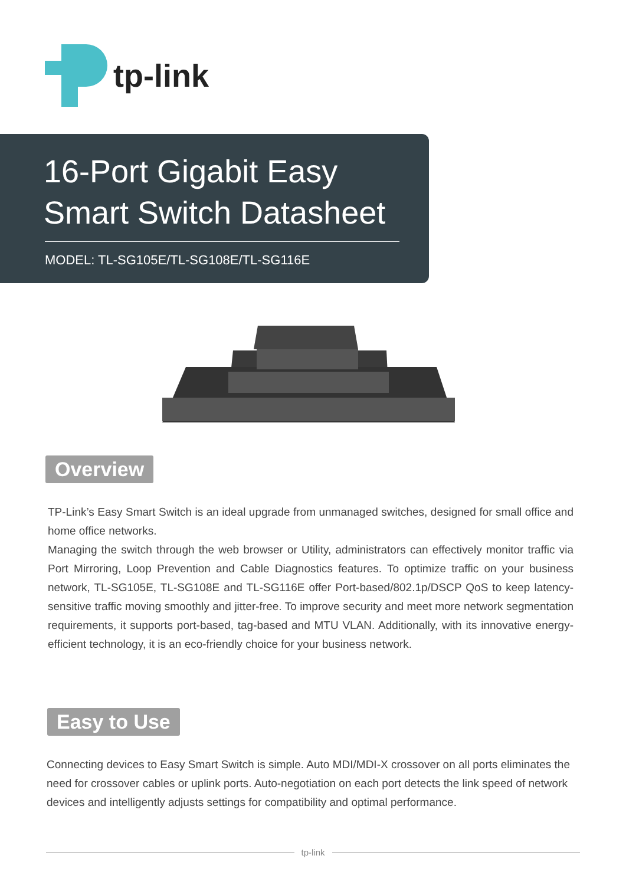tp-link
16-Port Gigabit Easy
Smart Switch Datasheet
MODEL: TL-SG105E/TL-SG108E/TL-SG116E
Overview
TP-Link’s Easy Smart Switch is an ideal upgrade from unmanaged switches, designed for small office and home office networks.
Managing the switch through the web browser or Utility, administrators can effectively monitor traffic via Port Mirroring, Loop Prevention and Cable Diagnostics features. To optimize traffic on your business network, TL-SG105E, TL-SG108E and TL-SG116E offer Port-based/802.1p/DSCP QoS to keep latency-sensitive traffic moving smoothly and jitter-free. To improve security and meet more network segmentation requirements, it supports port-based, tag-based and MTU VLAN. Additionally, with its innovative energy-efficient technology, it is an eco-friendly choice for your business network.
Easy to Use
Connecting devices to Easy Smart Switch is simple. Auto MDI/MDI-X crossover on all ports eliminates the need for crossover cables or uplink ports. Auto-negotiation on each port detects the link speed of network devices and intelligently adjusts settings for compatibility and optimal performance.
tp-link